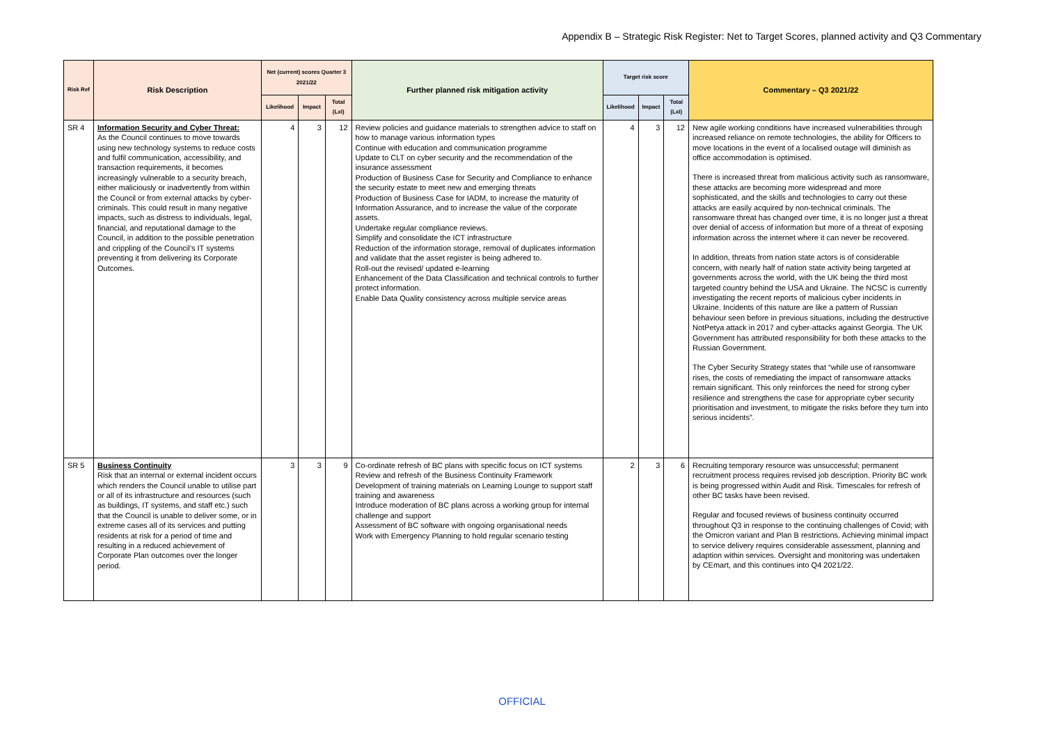Appendix B – Strategic Risk Register: Net to Target Scores, planned activity and Q3 Commentary
| Risk Ref | Risk Description | Net (current) scores Quarter 3 2021/22 | | | Further planned risk mitigation activity | Target risk score | | | Commentary – Q3 2021/22 |
| --- | --- | --- | --- | --- | --- | --- | --- | --- | --- |
| | | Likelihood | Impact | Total (LxI) | | Likelihood | Impact | Total (LxI) | |
| SR 4 | Information Security and Cyber Threat: As the Council continues to move towards using new technology systems to reduce costs and fulfil communication, accessibility, and transaction requirements, it becomes increasingly vulnerable to a security breach, either maliciously or inadvertently from within the Council or from external attacks by cyber-criminals. This could result in many negative impacts, such as distress to individuals, legal, financial, and reputational damage to the Council, in addition to the possible penetration and crippling of the Council’s IT systems preventing it from delivering its Corporate Outcomes. | 4 | 3 | 12 | Review policies and guidance materials to strengthen advice to staff on how to manage various information types Continue with education and communication programme Update to CLT on cyber security and the recommendation of the insurance assessment Production of Business Case for Security and Compliance to enhance the security estate to meet new and emerging threats Production of Business Case for IADM, to increase the maturity of Information Assurance, and to increase the value of the corporate assets. Undertake regular compliance reviews. Simplify and consolidate the ICT infrastructure Reduction of the information storage, removal of duplicates information and validate that the asset register is being adhered to. Roll-out the revised/ updated e-learning Enhancement of the Data Classification and technical controls to further protect information. Enable Data Quality consistency across multiple service areas | 4 | 3 | 12 | New agile working conditions have increased vulnerabilities through increased reliance on remote technologies, the ability for Officers to move locations in the event of a localised outage will diminish as office accommodation is optimised. There is increased threat from malicious activity such as ransomware, these attacks are becoming more widespread and more sophisticated, and the skills and technologies to carry out these attacks are easily acquired by non-technical criminals. The ransomware threat has changed over time, it is no longer just a threat over denial of access of information but more of a threat of exposing information across the internet where it can never be recovered. In addition, threats from nation state actors is of considerable concern, with nearly half of nation state activity being targeted at governments across the world, with the UK being the third most targeted country behind the USA and Ukraine. The NCSC is currently investigating the recent reports of malicious cyber incidents in Ukraine. Incidents of this nature are like a pattern of Russian behaviour seen before in previous situations, including the destructive NotPetya attack in 2017 and cyber-attacks against Georgia. The UK Government has attributed responsibility for both these attacks to the Russian Government. The Cyber Security Strategy states that “while use of ransomware rises, the costs of remediating the impact of ransomware attacks remain significant. This only reinforces the need for strong cyber resilience and strengthens the case for appropriate cyber security prioritisation and investment, to mitigate the risks before they turn into serious incidents”. |
| SR 5 | Business Continuity Risk that an internal or external incident occurs which renders the Council unable to utilise part or all of its infrastructure and resources (such as buildings, IT systems, and staff etc.) such that the Council is unable to deliver some, or in extreme cases all of its services and putting residents at risk for a period of time and resulting in a reduced achievement of Corporate Plan outcomes over the longer period. | 3 | 3 | 9 | Co-ordinate refresh of BC plans with specific focus on ICT systems Review and refresh of the Business Continuity Framework Development of training materials on Learning Lounge to support staff training and awareness Introduce moderation of BC plans across a working group for internal challenge and support Assessment of BC software with ongoing organisational needs Work with Emergency Planning to hold regular scenario testing | 2 | 3 | 6 | Recruiting temporary resource was unsuccessful; permanent recruitment process requires revised job description. Priority BC work is being progressed within Audit and Risk. Timescales for refresh of other BC tasks have been revised. Regular and focused reviews of business continuity occurred throughout Q3 in response to the continuing challenges of Covid; with the Omicron variant and Plan B restrictions. Achieving minimal impact to service delivery requires considerable assessment, planning and adaption within services. Oversight and monitoring was undertaken by CEmart, and this continues into Q4 2021/22. |
OFFICIAL